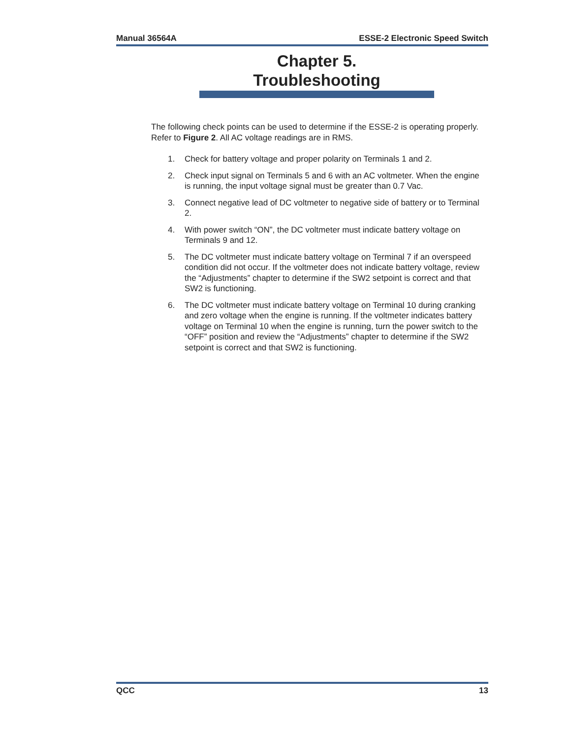Manual 36564A ESSE-2 Electronic Speed Switch
Chapter 5.
Troubleshooting
The following check points can be used to determine if the ESSE-2 is operating properly. Refer to Figure 2. All AC voltage readings are in RMS.
1. Check for battery voltage and proper polarity on Terminals 1 and 2.
2. Check input signal on Terminals 5 and 6 with an AC voltmeter. When the engine is running, the input voltage signal must be greater than 0.7 Vac.
3. Connect negative lead of DC voltmeter to negative side of battery or to Terminal 2.
4. With power switch “ON”, the DC voltmeter must indicate battery voltage on Terminals 9 and 12.
5. The DC voltmeter must indicate battery voltage on Terminal 7 if an overspeed condition did not occur. If the voltmeter does not indicate battery voltage, review the “Adjustments” chapter to determine if the SW2 setpoint is correct and that SW2 is functioning.
6. The DC voltmeter must indicate battery voltage on Terminal 10 during cranking and zero voltage when the engine is running. If the voltmeter indicates battery voltage on Terminal 10 when the engine is running, turn the power switch to the “OFF” position and review the “Adjustments” chapter to determine if the SW2 setpoint is correct and that SW2 is functioning.
QCC 13